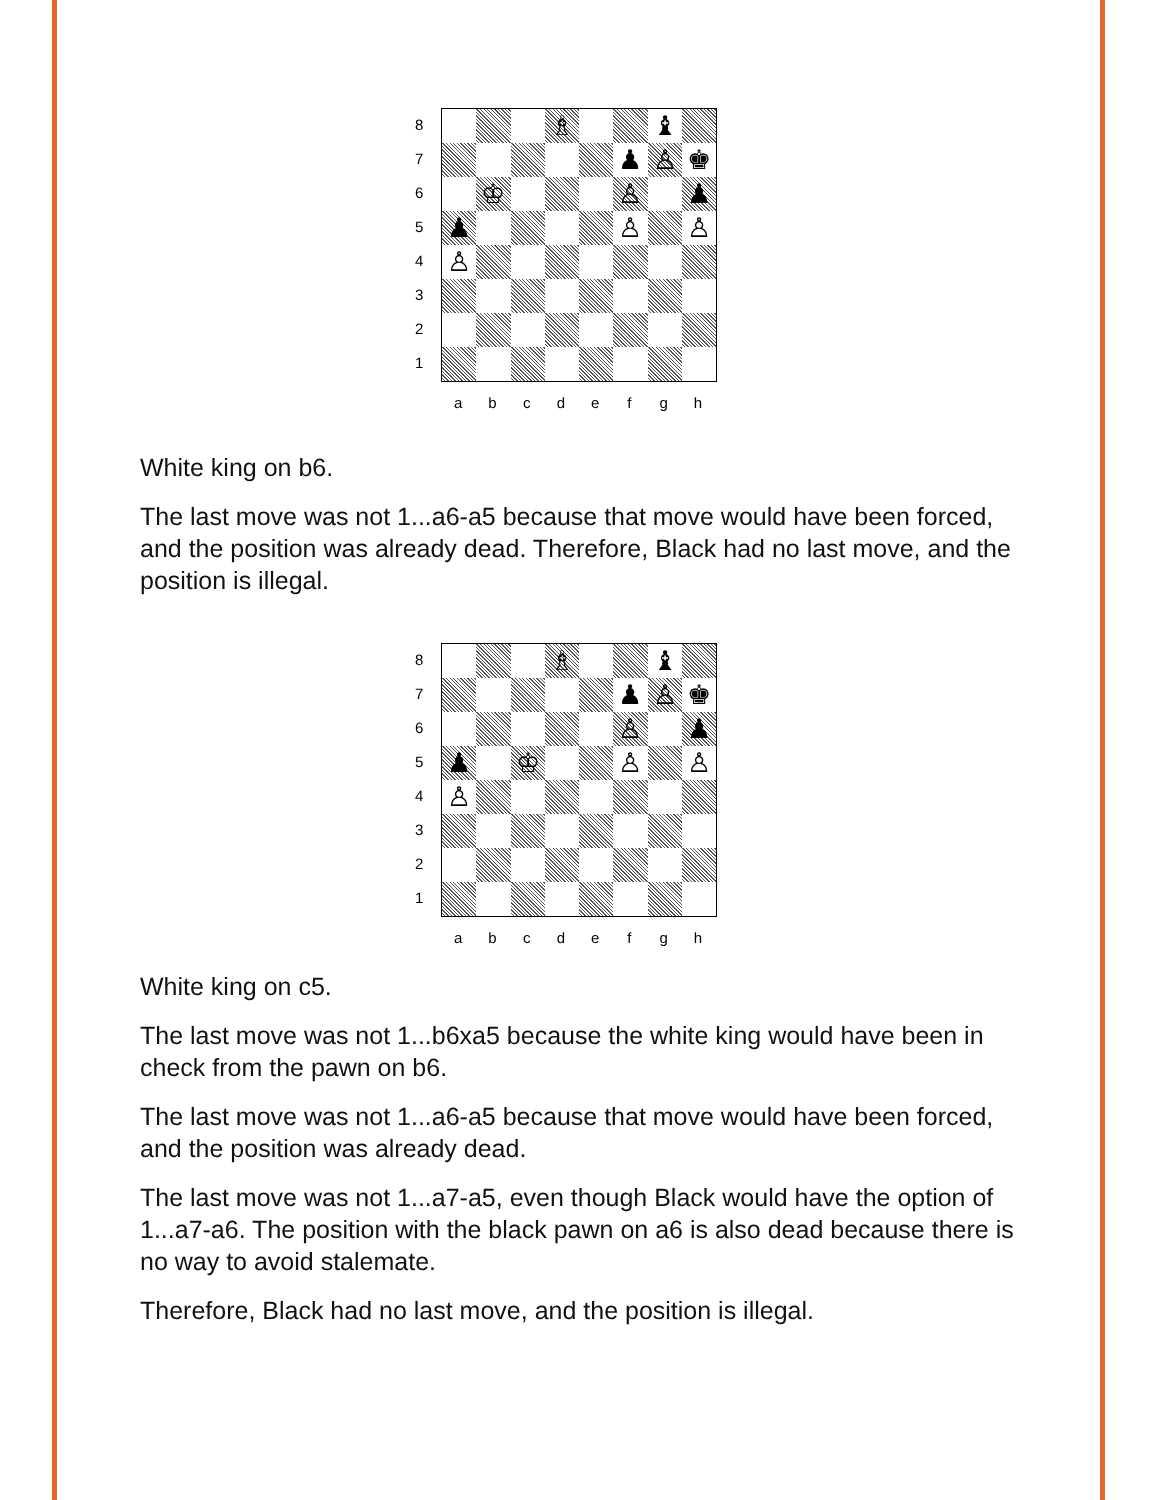8
7
6
5
4
3
2
1
♗
♝
♟
♙
♚
♔
♙
♟
♟
♙
♙
♙
a
b
c
d
e
f
g
h
White king on b6.
The last move was not 1...a6-a5 because that move would have been forced, and the position was already dead. Therefore, Black had no last move, and the position is illegal.
8
7
6
5
4
3
2
1
♗
♝
♟
♙
♚
♙
♟
♟
♔
♙
♙
♙
a
b
c
d
e
f
g
h
White king on c5.
The last move was not 1...b6xa5 because the white king would have been in check from the pawn on b6.
The last move was not 1...a6-a5 because that move would have been forced, and the position was already dead.
The last move was not 1...a7-a5, even though Black would have the option of 1...a7-a6. The position with the black pawn on a6 is also dead because there is no way to avoid stalemate.
Therefore, Black had no last move, and the position is illegal.